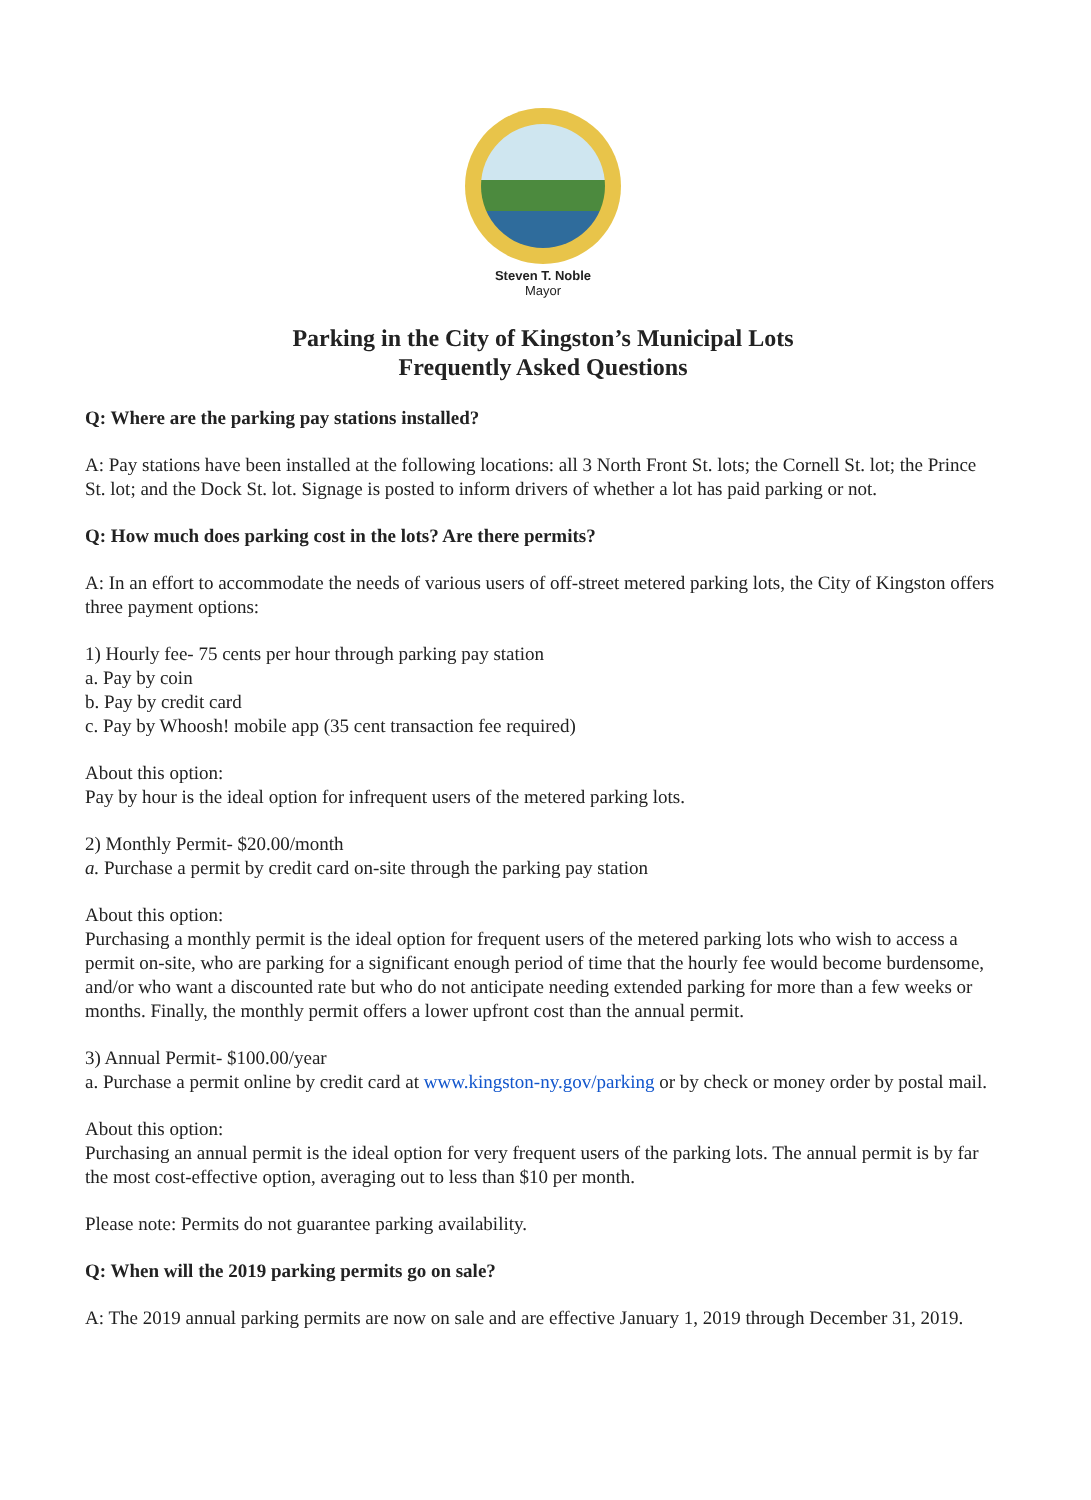Steven T. Noble
Mayor
Parking in the City of Kingston’s Municipal Lots
Frequently Asked Questions
Q: Where are the parking pay stations installed?
A: Pay stations have been installed at the following locations: all 3 North Front St. lots; the Cornell St. lot; the Prince St. lot; and the Dock St. lot. Signage is posted to inform drivers of whether a lot has paid parking or not.
Q: How much does parking cost in the lots? Are there permits?
A: In an effort to accommodate the needs of various users of off-street metered parking lots, the City of Kingston offers three payment options:
1) Hourly fee- 75 cents per hour through parking pay station
a. Pay by coin
b. Pay by credit card
c. Pay by Whoosh! mobile app (35 cent transaction fee required)
About this option:
Pay by hour is the ideal option for infrequent users of the metered parking lots.
2) Monthly Permit- $20.00/month
a. Purchase a permit by credit card on-site through the parking pay station
About this option:
Purchasing a monthly permit is the ideal option for frequent users of the metered parking lots who wish to access a permit on-site, who are parking for a significant enough period of time that the hourly fee would become burdensome, and/or who want a discounted rate but who do not anticipate needing extended parking for more than a few weeks or months. Finally, the monthly permit offers a lower upfront cost than the annual permit.
3) Annual Permit- $100.00/year
a. Purchase a permit online by credit card at www.kingston-ny.gov/parking or by check or money order by postal mail.
About this option:
Purchasing an annual permit is the ideal option for very frequent users of the parking lots. The annual permit is by far the most cost-effective option, averaging out to less than $10 per month.
Please note: Permits do not guarantee parking availability.
Q: When will the 2019 parking permits go on sale?
A: The 2019 annual parking permits are now on sale and are effective January 1, 2019 through December 31, 2019.